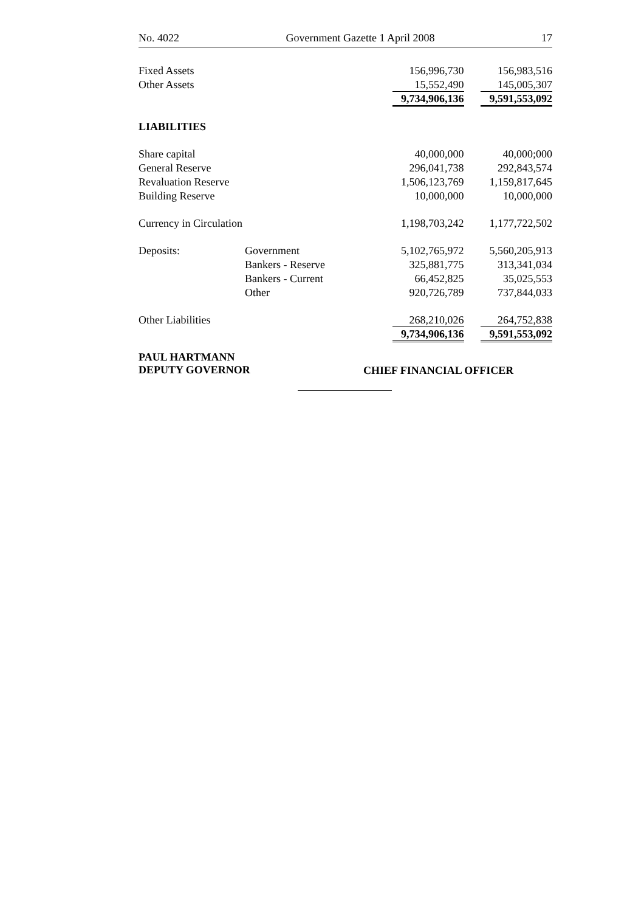No. 4022 Government Gazette 1 April 2008 17
| Fixed Assets | | 156,996,730 | 156,983,516 |
| Other Assets | | 15,552,490 | 145,005,307 |
| | | 9,734,906,136 | 9,591,553,092 |
| LIABILITIES | | | |
| Share capital | | 40,000,000 | 40,000;000 |
| General Reserve | | 296,041,738 | 292,843,574 |
| Revaluation Reserve | | 1,506,123,769 | 1,159,817,645 |
| Building Reserve | | 10,000,000 | 10,000,000 |
| Currency in Circulation | | 1,198,703,242 | 1,177,722,502 |
| Deposits: | Government | 5,102,765,972 | 5,560,205,913 |
| | Bankers - Reserve | 325,881,775 | 313,341,034 |
| | Bankers - Current | 66,452,825 | 35,025,553 |
| | Other | 920,726,789 | 737,844,033 |
| Other Liabilities | | 268,210,026 | 264,752,838 |
| | | 9,734,906,136 | 9,591,553,092 |
PAUL HARTMANN
DEPUTY GOVERNOR
CHIEF FINANCIAL OFFICER